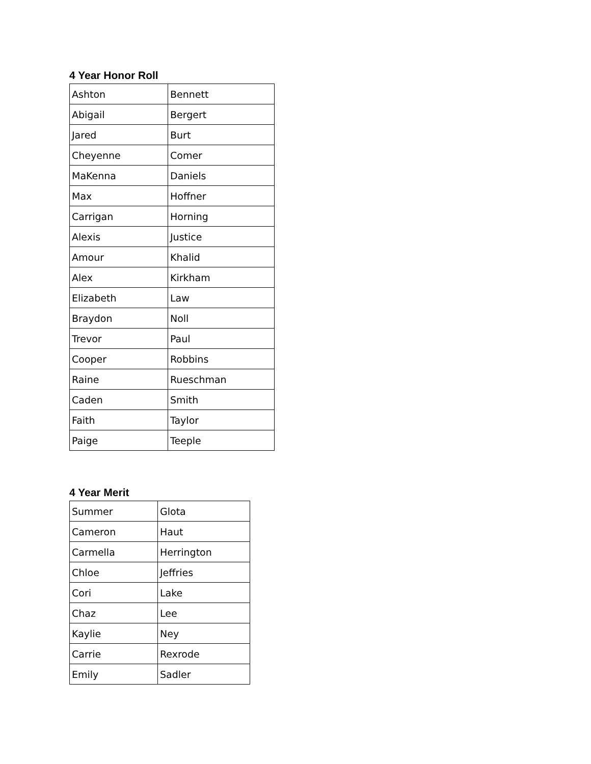4 Year Honor Roll
| Ashton | Bennett |
| Abigail | Bergert |
| Jared | Burt |
| Cheyenne | Comer |
| MaKenna | Daniels |
| Max | Hoffner |
| Carrigan | Horning |
| Alexis | Justice |
| Amour | Khalid |
| Alex | Kirkham |
| Elizabeth | Law |
| Braydon | Noll |
| Trevor | Paul |
| Cooper | Robbins |
| Raine | Rueschman |
| Caden | Smith |
| Faith | Taylor |
| Paige | Teeple |
4 Year Merit
| Summer | Glota |
| Cameron | Haut |
| Carmella | Herrington |
| Chloe | Jeffries |
| Cori | Lake |
| Chaz | Lee |
| Kaylie | Ney |
| Carrie | Rexrode |
| Emily | Sadler |